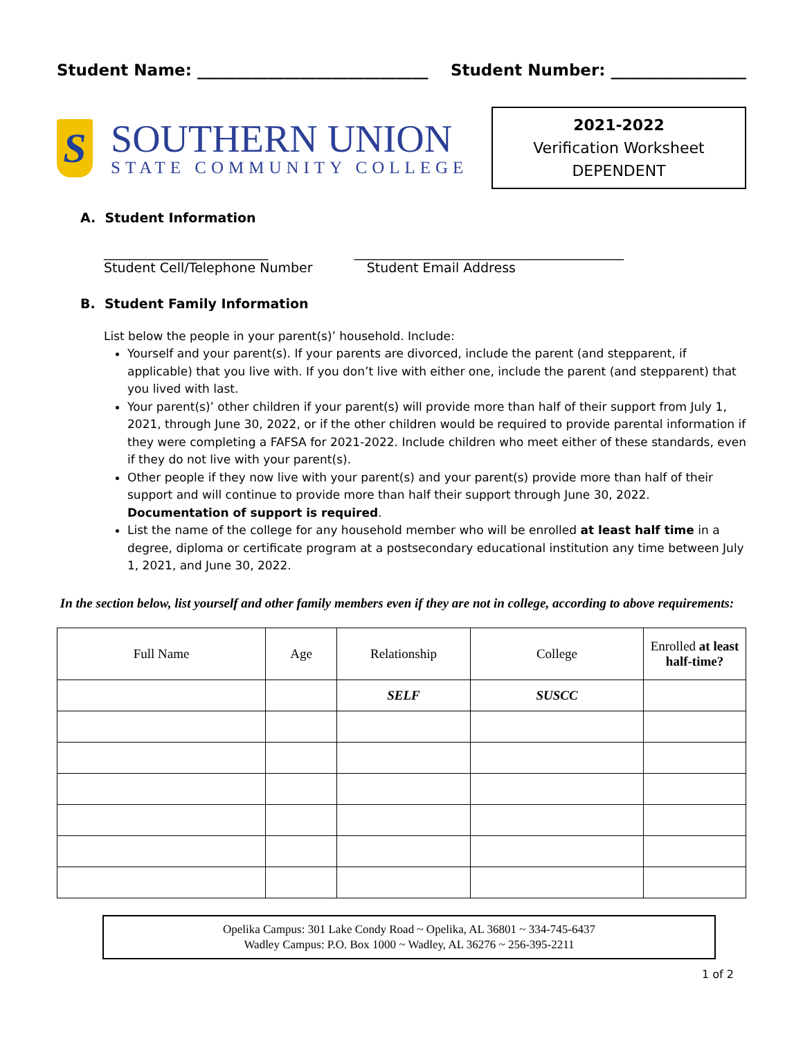Student Name: _____________________________ Student Number: _________________
S
SOUTHERN UNION
STATE COMMUNITY COLLEGE
2021-2022
Verification Worksheet
DEPENDENT
A. Student Information
_________________________
Student Cell/Telephone Number
_________________________________________
Student Email Address
B. Student Family Information
List below the people in your parent(s)’ household. Include:
Yourself and your parent(s). If your parents are divorced, include the parent (and stepparent, if applicable) that you live with. If you don’t live with either one, include the parent (and stepparent) that you lived with last.
Your parent(s)’ other children if your parent(s) will provide more than half of their support from July 1, 2021, through June 30, 2022, or if the other children would be required to provide parental information if they were completing a FAFSA for 2021-2022. Include children who meet either of these standards, even if they do not live with your parent(s).
Other people if they now live with your parent(s) and your parent(s) provide more than half of their support and will continue to provide more than half their support through June 30, 2022. Documentation of support is required.
List the name of the college for any household member who will be enrolled at least half time in a degree, diploma or certificate program at a postsecondary educational institution any time between July 1, 2021, and June 30, 2022.
In the section below, list yourself and other family members even if they are not in college, according to above requirements:
| Full Name | Age | Relationship | College | Enrolled at least half-time? |
| --- | --- | --- | --- | --- |
| | | SELF | SUSCC | |
Opelika Campus: 301 Lake Condy Road ~ Opelika, AL 36801 ~ 334-745-6437
Wadley Campus: P.O. Box 1000 ~ Wadley, AL 36276 ~ 256-395-2211
1 of 2